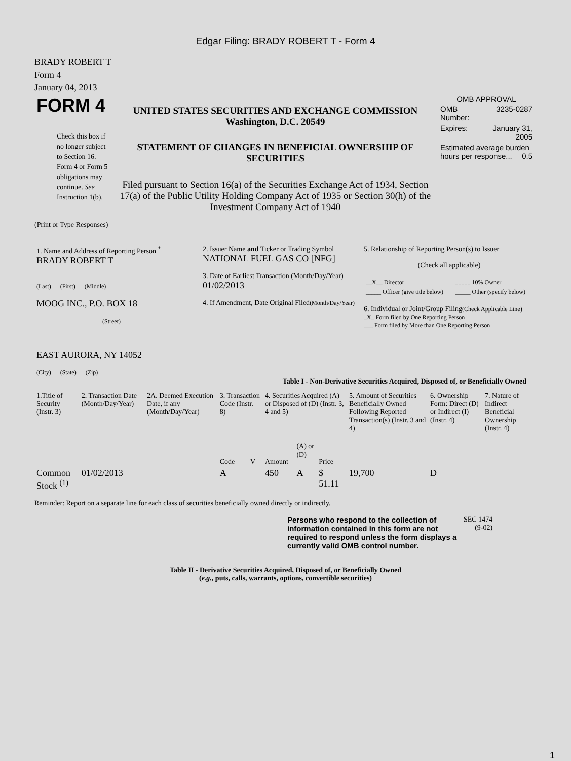Edgar Filing: BRADY ROBERT T - Form 4
BRADY ROBERT T
Form 4
January 04, 2013
| FORM 4 Check this box if no longer subject to Section 16. Form 4 or Form 5 obligations may continue. See Instruction 1(b). | UNITED STATES SECURITIES AND EXCHANGE COMMISSION Washington, D.C. 20549 STATEMENT OF CHANGES IN BENEFICIAL OWNERSHIP OF SECURITIES Filed pursuant to Section 16(a) of the Securities Exchange Act of 1934, Section 17(a) of the Public Utility Holding Company Act of 1935 or Section 30(h) of the Investment Company Act of 1940 | OMB APPROVAL / OMB Number: / 3235-0287 / / Expires: / January 31, 2005 / / Estimated average burden hours per response... 0.5 / / |
(Print or Type Responses)
| 1. Name and Address of Reporting Person <sup>*</sup> BRADY ROBERT T (Last) (First) (Middle) MOOG INC., P.O. BOX 18 (Street) EAST AURORA, NY 14052 (City) (State) (Zip) | 2. Issuer Name and Ticker or Trading Symbol NATIONAL FUEL GAS CO [NFG] 3. Date of Earliest Transaction (Month/Day/Year) 01/02/2013 4. If Amendment, Date Original Filed (Month/Day/Year) | 5. Relationship of Reporting Person(s) to Issuer (Check all applicable) / __X__ Director / _____ 10% Owner / / _____ Officer (give title below) / _____ Other (specify below) / 6. Individual or Joint/Group Filing (Check Applicable Line) _X_ Form filed by One Reporting Person ___ Form filed by More than One Reporting Person |
Table I - Non-Derivative Securities Acquired, Disposed of, or Beneficially Owned
| 1.Title of Security (Instr. 3) | 2. Transaction Date (Month/Day/Year) | 2A. Deemed Execution Date, if any (Month/Day/Year) | 3. Transaction Code (Instr. 8) | | 4. Securities Acquired (A) or Disposed of (D) (Instr. 3, 4 and 5) | | | 5. Amount of Securities Beneficially Owned Following Reported Transaction(s) (Instr. 3 and 4) | 6. Ownership Form: Direct (D) or Indirect (I) (Instr. 4) | 7. Nature of Indirect Beneficial Ownership (Instr. 4) |
| --- | --- | --- | --- | --- | --- | --- | --- | --- | --- | --- |
| | | | Code | V | Amount | (A) or (D) | Price | | | |
| Common Stock <sup>(1)</sup> | 01/02/2013 | | A | | 450 | A | $ 51.11 | 19,700 | D | |
Reminder: Report on a separate line for each class of securities beneficially owned directly or indirectly.
| Persons who respond to the collection of information contained in this form are not required to respond unless the form displays a currently valid OMB control number. | SEC 1474 (9-02) |
Table II - Derivative Securities Acquired, Disposed of, or Beneficially Owned
(e.g., puts, calls, warrants, options, convertible securities)
1